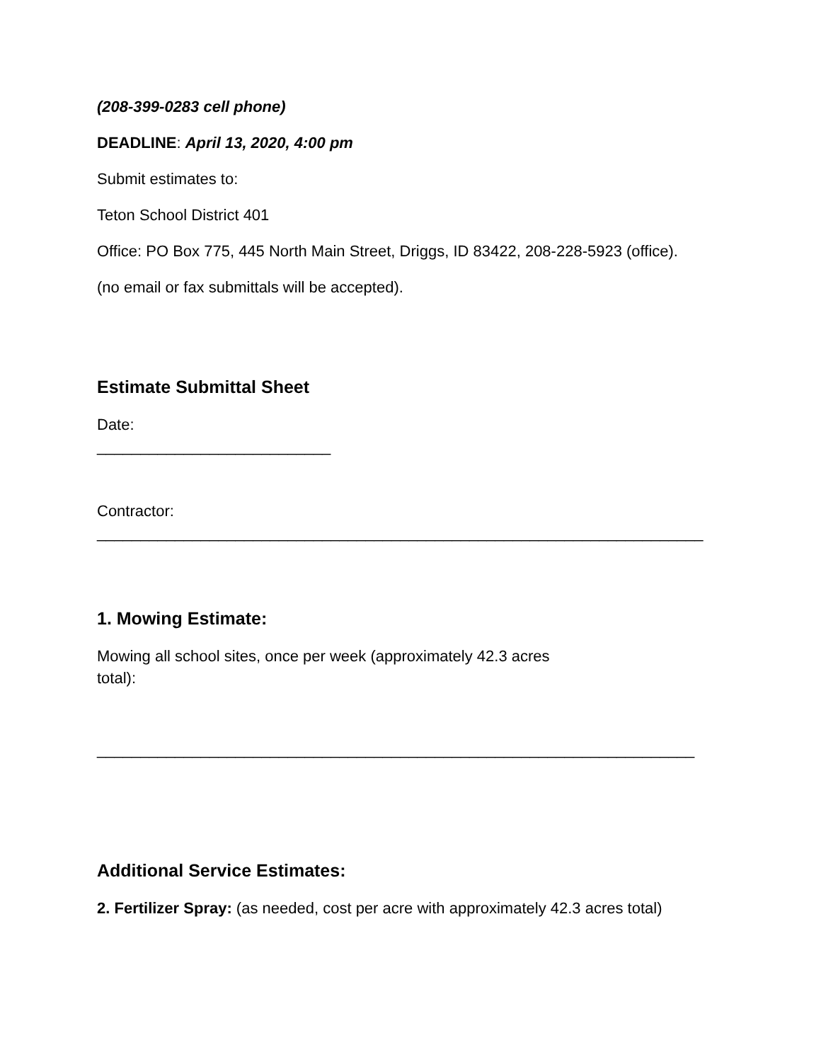(208-399-0283 cell phone)
DEADLINE: April 13, 2020, 4:00 pm
Submit estimates to:
Teton School District 401
Office: PO Box 775, 445 North Main Street, Driggs, ID 83422, 208-228-5923 (office).
(no email or fax submittals will be accepted).
Estimate Submittal Sheet
Date:
___________________________
Contractor:
______________________________________________________________________
1. Mowing Estimate:
Mowing all school sites, once per week (approximately 42.3 acres total):
_____________________________________________________________________
Additional Service Estimates:
2. Fertilizer Spray: (as needed, cost per acre with approximately 42.3 acres total)